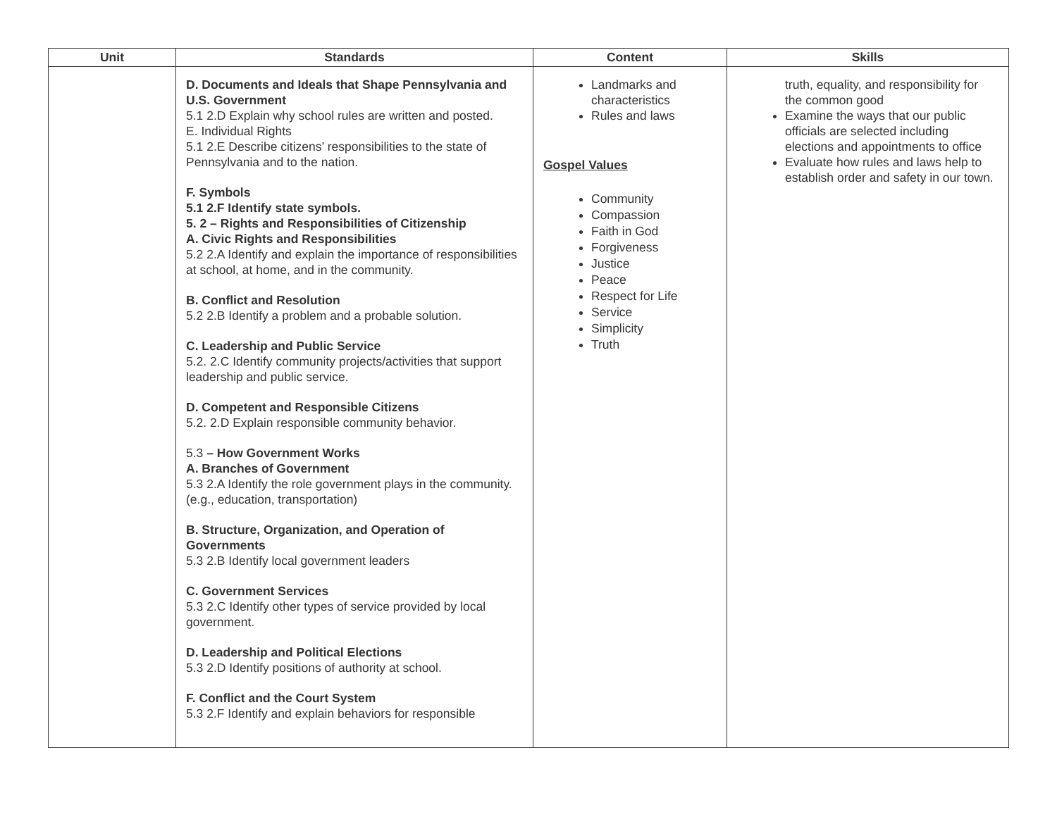| Unit | Standards | Content | Skills |
| --- | --- | --- | --- |
| | D. Documents and Ideals that Shape Pennsylvania and U.S. Government 5.1 2.D Explain why school rules are written and posted. E. Individual Rights 5.1 2.E Describe citizens’ responsibilities to the state of Pennsylvania and to the nation. F. Symbols 5.1 2.F Identify state symbols. 5. 2 – Rights and Responsibilities of Citizenship A. Civic Rights and Responsibilities 5.2 2.A Identify and explain the importance of responsibilities at school, at home, and in the community. B. Conflict and Resolution 5.2 2.B Identify a problem and a probable solution. C. Leadership and Public Service 5.2. 2.C Identify community projects/activities that support leadership and public service. D. Competent and Responsible Citizens 5.2. 2.D Explain responsible community behavior. 5.3 – How Government Works A. Branches of Government 5.3 2.A Identify the role government plays in the community. (e.g., education, transportation) B. Structure, Organization, and Operation of Governments 5.3 2.B Identify local government leaders C. Government Services 5.3 2.C Identify other types of service provided by local government. D. Leadership and Political Elections 5.3 2.D Identify positions of authority at school. F. Conflict and the Court System 5.3 2.F Identify and explain behaviors for responsible | Landmarks and characteristics Rules and laws Gospel Values Community Compassion Faith in God Forgiveness Justice Peace Respect for Life Service Simplicity Truth | truth, equality, and responsibility for the common good Examine the ways that our public officials are selected including elections and appointments to office Evaluate how rules and laws help to establish order and safety in our town. |